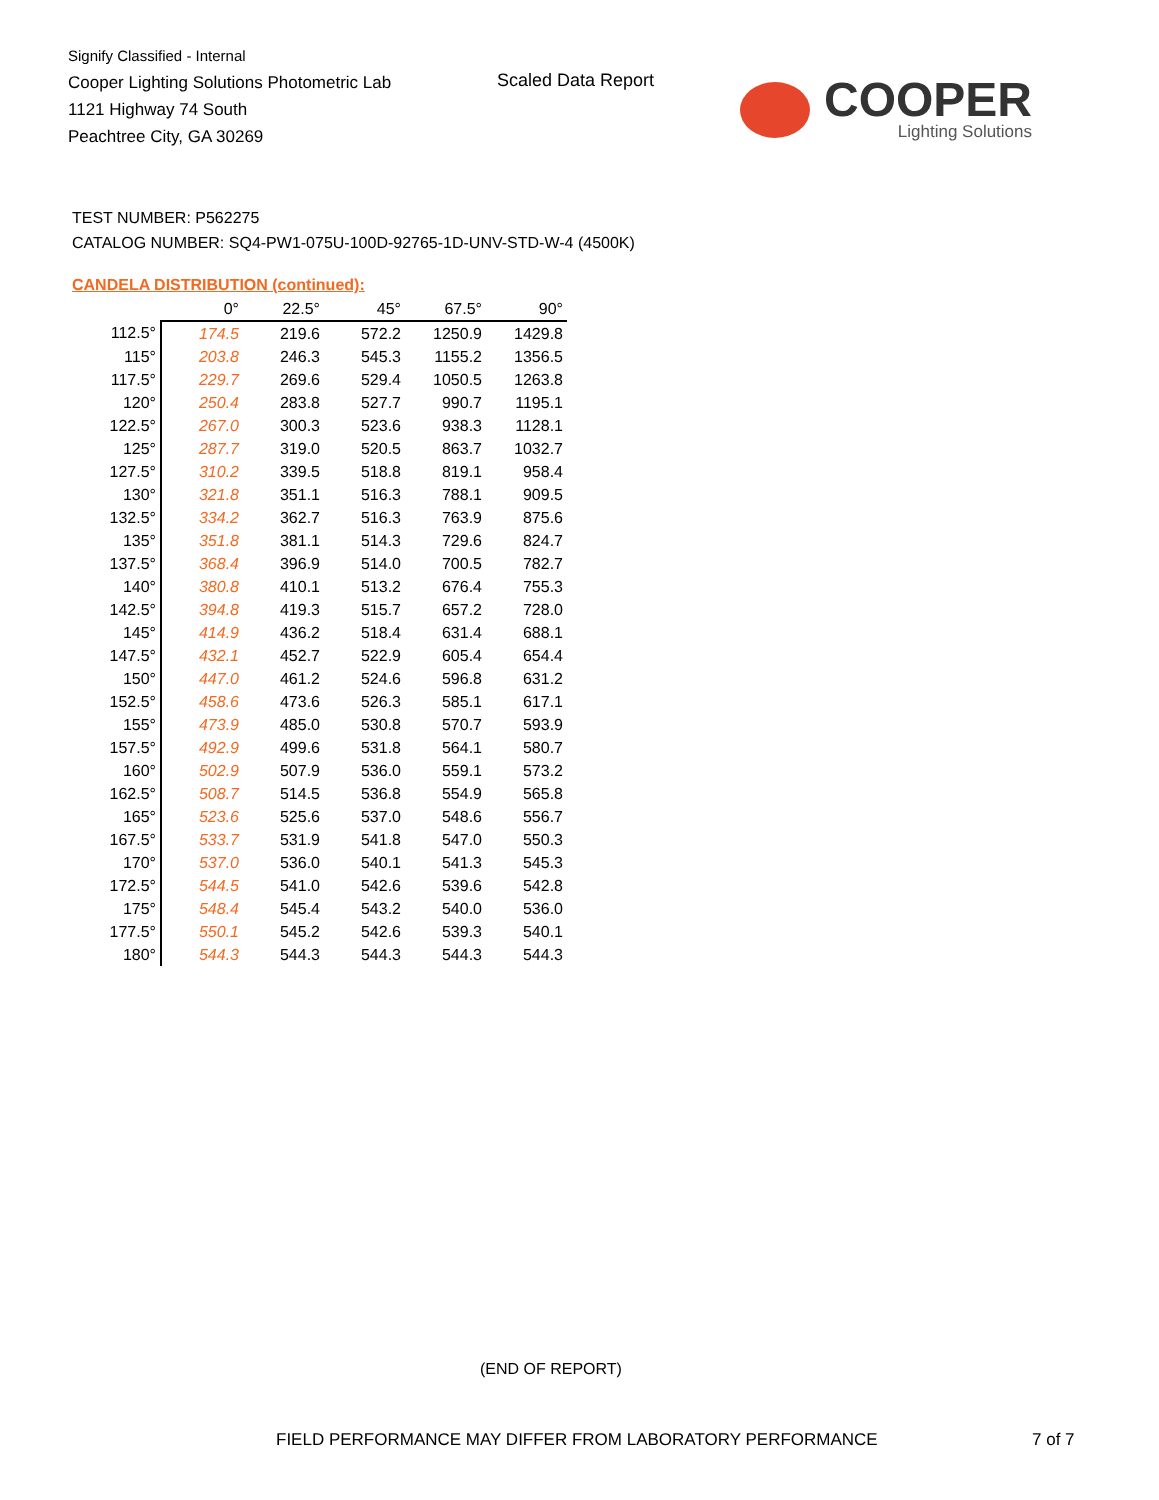Signify Classified - Internal
Cooper Lighting Solutions Photometric Lab
1121 Highway 74 South
Peachtree City, GA 30269
Scaled Data Report
COOPER
Lighting Solutions
TEST NUMBER: P562275
CATALOG NUMBER: SQ4-PW1-075U-100D-92765-1D-UNV-STD-W-4 (4500K)
CANDELA DISTRIBUTION (continued):
| | 0° | 22.5° | 45° | 67.5° | 90° |
| --- | --- | --- | --- | --- | --- |
| 112.5° | 174.5 | 219.6 | 572.2 | 1250.9 | 1429.8 |
| 115° | 203.8 | 246.3 | 545.3 | 1155.2 | 1356.5 |
| 117.5° | 229.7 | 269.6 | 529.4 | 1050.5 | 1263.8 |
| 120° | 250.4 | 283.8 | 527.7 | 990.7 | 1195.1 |
| 122.5° | 267.0 | 300.3 | 523.6 | 938.3 | 1128.1 |
| 125° | 287.7 | 319.0 | 520.5 | 863.7 | 1032.7 |
| 127.5° | 310.2 | 339.5 | 518.8 | 819.1 | 958.4 |
| 130° | 321.8 | 351.1 | 516.3 | 788.1 | 909.5 |
| 132.5° | 334.2 | 362.7 | 516.3 | 763.9 | 875.6 |
| 135° | 351.8 | 381.1 | 514.3 | 729.6 | 824.7 |
| 137.5° | 368.4 | 396.9 | 514.0 | 700.5 | 782.7 |
| 140° | 380.8 | 410.1 | 513.2 | 676.4 | 755.3 |
| 142.5° | 394.8 | 419.3 | 515.7 | 657.2 | 728.0 |
| 145° | 414.9 | 436.2 | 518.4 | 631.4 | 688.1 |
| 147.5° | 432.1 | 452.7 | 522.9 | 605.4 | 654.4 |
| 150° | 447.0 | 461.2 | 524.6 | 596.8 | 631.2 |
| 152.5° | 458.6 | 473.6 | 526.3 | 585.1 | 617.1 |
| 155° | 473.9 | 485.0 | 530.8 | 570.7 | 593.9 |
| 157.5° | 492.9 | 499.6 | 531.8 | 564.1 | 580.7 |
| 160° | 502.9 | 507.9 | 536.0 | 559.1 | 573.2 |
| 162.5° | 508.7 | 514.5 | 536.8 | 554.9 | 565.8 |
| 165° | 523.6 | 525.6 | 537.0 | 548.6 | 556.7 |
| 167.5° | 533.7 | 531.9 | 541.8 | 547.0 | 550.3 |
| 170° | 537.0 | 536.0 | 540.1 | 541.3 | 545.3 |
| 172.5° | 544.5 | 541.0 | 542.6 | 539.6 | 542.8 |
| 175° | 548.4 | 545.4 | 543.2 | 540.0 | 536.0 |
| 177.5° | 550.1 | 545.2 | 542.6 | 539.3 | 540.1 |
| 180° | 544.3 | 544.3 | 544.3 | 544.3 | 544.3 |
(END OF REPORT)
FIELD PERFORMANCE MAY DIFFER FROM LABORATORY PERFORMANCE
7 of 7